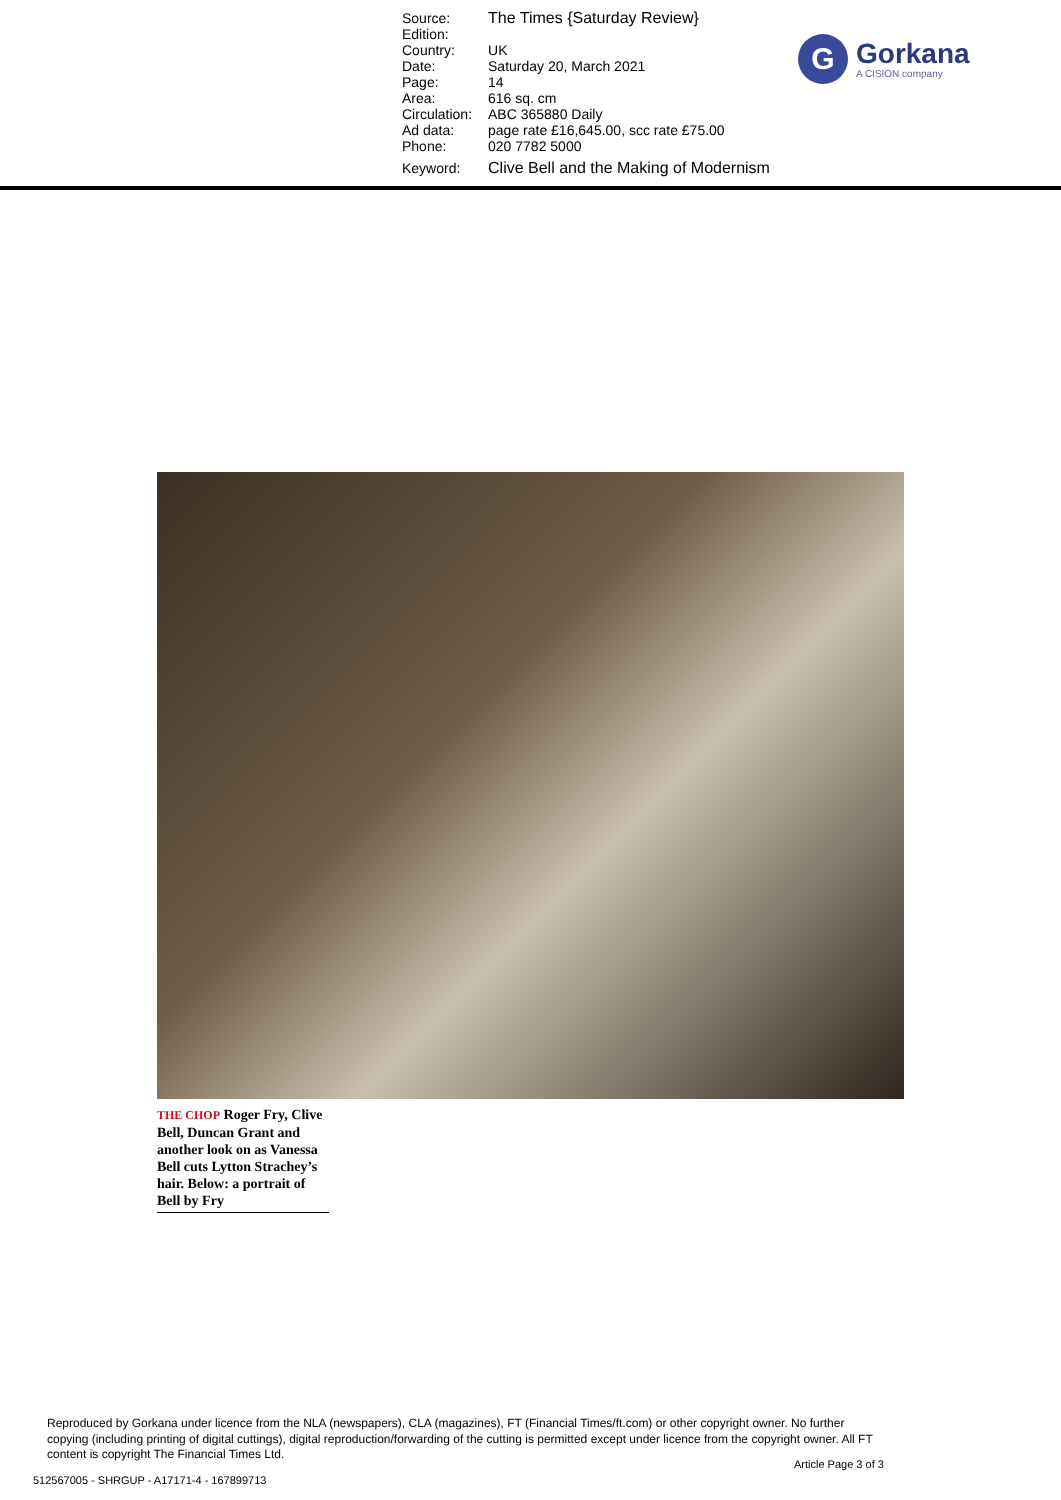| Source: | The Times {Saturday Review} |
| Edition: | |
| Country: | UK |
| Date: | Saturday 20, March 2021 |
| Page: | 14 |
| Area: | 616 sq. cm |
| Circulation: | ABC 365880 Daily |
| Ad data: | page rate £16,645.00, scc rate £75.00 |
| Phone: | 020 7782 5000 |
| Keyword: | Clive Bell and the Making of Modernism |
G
Gorkana
A CISION company
THE CHOP Roger Fry, Clive Bell, Duncan Grant and another look on as Vanessa Bell cuts Lytton Strachey’s hair. Below: a portrait of Bell by Fry
Reproduced by Gorkana under licence from the NLA (newspapers), CLA (magazines), FT (Financial Times/ft.com) or other copyright owner. No further copying (including printing of digital cuttings), digital reproduction/forwarding of the cutting is permitted except under licence from the copyright owner. All FT content is copyright The Financial Times Ltd.
Article Page 3 of 3
512567005 - SHRGUP - A17171-4 - 167899713